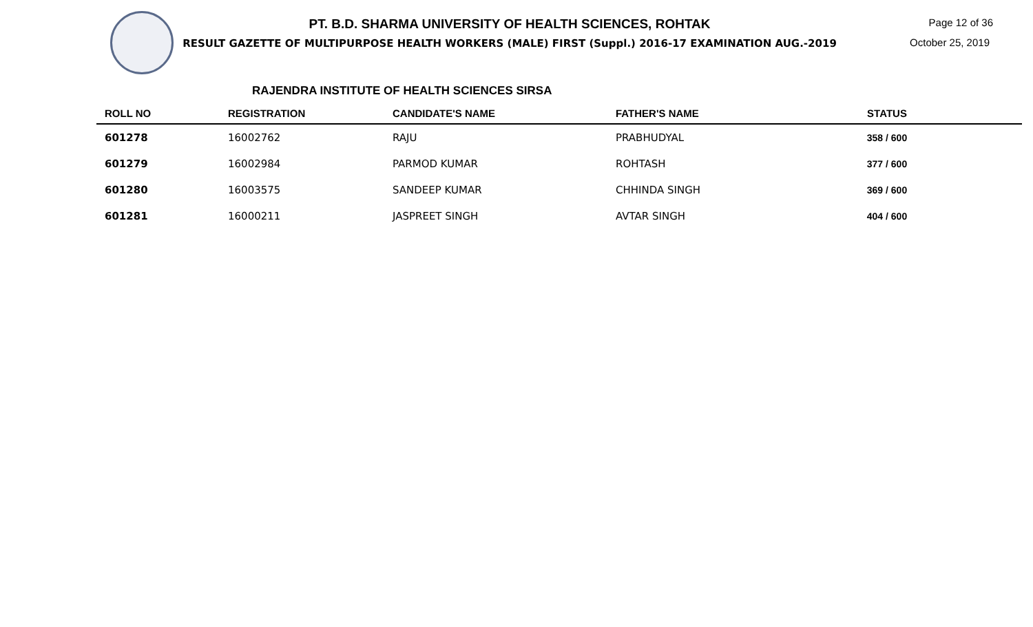Page 12 of 36
October 25, 2019
PT. B.D. SHARMA UNIVERSITY OF HEALTH SCIENCES, ROHTAK
RESULT GAZETTE OF MULTIPURPOSE HEALTH WORKERS (MALE) FIRST (Suppl.) 2016-17 EXAMINATION AUG.-2019
RAJENDRA INSTITUTE OF HEALTH SCIENCES SIRSA
| ROLL NO | REGISTRATION | CANDIDATE'S NAME | FATHER'S NAME | STATUS | |
| --- | --- | --- | --- | --- | --- |
| 601278 | 16002762 | RAJU | PRABHUDYAL | 358 / 600 | |
| 601279 | 16002984 | PARMOD KUMAR | ROHTASH | 377 / 600 | |
| 601280 | 16003575 | SANDEEP KUMAR | CHHINDA SINGH | 369 / 600 | |
| 601281 | 16000211 | JASPREET SINGH | AVTAR SINGH | 404 / 600 | |